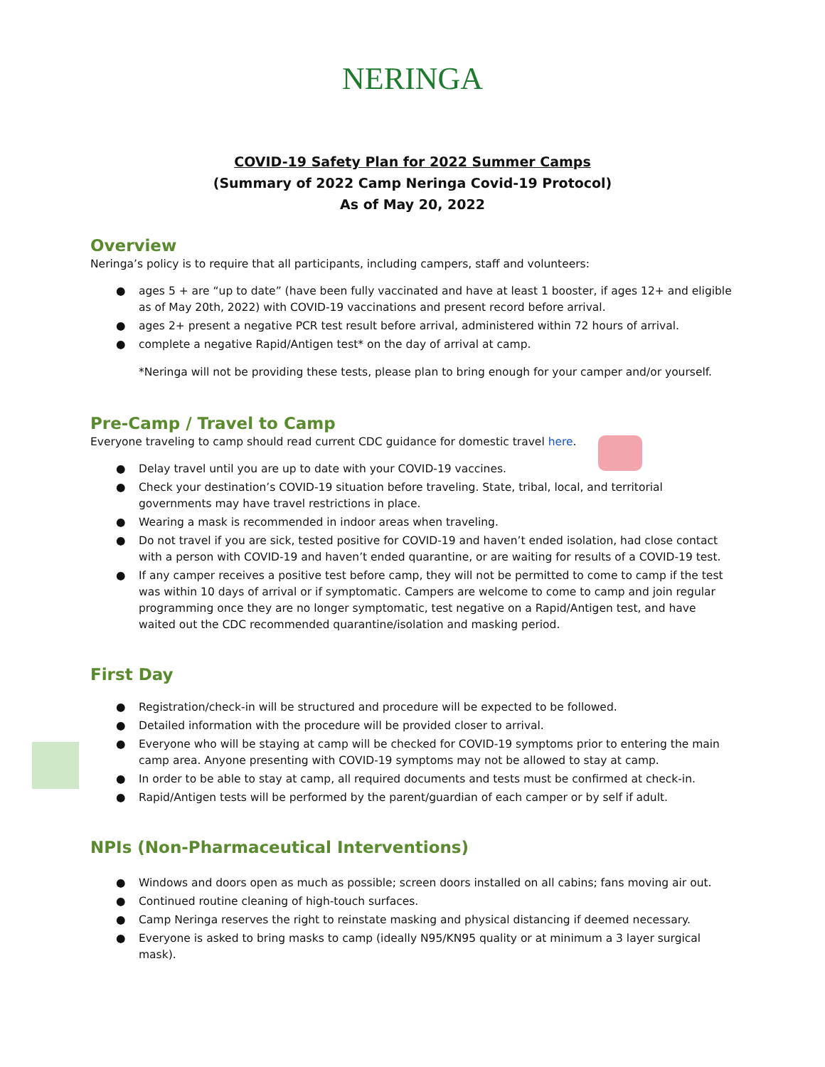NERINGA
COVID-19 Safety Plan for 2022 Summer Camps
(Summary of 2022 Camp Neringa Covid-19 Protocol)
As of May 20, 2022
Overview
Neringa’s policy is to require that all participants, including campers, staff and volunteers:
● ages 5 + are “up to date” (have been fully vaccinated and have at least 1 booster, if ages 12+ and eligible as of May 20th, 2022) with COVID-19 vaccinations and present record before arrival.
● ages 2+ present a negative PCR test result before arrival, administered within 72 hours of arrival.
● complete a negative Rapid/Antigen test* on the day of arrival at camp.
*Neringa will not be providing these tests, please plan to bring enough for your camper and/or yourself.
Pre-Camp / Travel to Camp
Everyone traveling to camp should read current CDC guidance for domestic travel here.
● Delay travel until you are up to date with your COVID-19 vaccines.
● Check your destination’s COVID-19 situation before traveling. State, tribal, local, and territorial governments may have travel restrictions in place.
● Wearing a mask is recommended in indoor areas when traveling.
● Do not travel if you are sick, tested positive for COVID-19 and haven’t ended isolation, had close contact with a person with COVID-19 and haven’t ended quarantine, or are waiting for results of a COVID-19 test.
● If any camper receives a positive test before camp, they will not be permitted to come to camp if the test was within 10 days of arrival or if symptomatic. Campers are welcome to come to camp and join regular programming once they are no longer symptomatic, test negative on a Rapid/Antigen test, and have waited out the CDC recommended quarantine/isolation and masking period.
First Day
● Registration/check-in will be structured and procedure will be expected to be followed.
● Detailed information with the procedure will be provided closer to arrival.
● Everyone who will be staying at camp will be checked for COVID-19 symptoms prior to entering the main camp area. Anyone presenting with COVID-19 symptoms may not be allowed to stay at camp.
● In order to be able to stay at camp, all required documents and tests must be confirmed at check-in.
● Rapid/Antigen tests will be performed by the parent/guardian of each camper or by self if adult.
NPIs (Non-Pharmaceutical Interventions)
● Windows and doors open as much as possible; screen doors installed on all cabins; fans moving air out.
● Continued routine cleaning of high-touch surfaces.
● Camp Neringa reserves the right to reinstate masking and physical distancing if deemed necessary.
● Everyone is asked to bring masks to camp (ideally N95/KN95 quality or at minimum a 3 layer surgical mask).